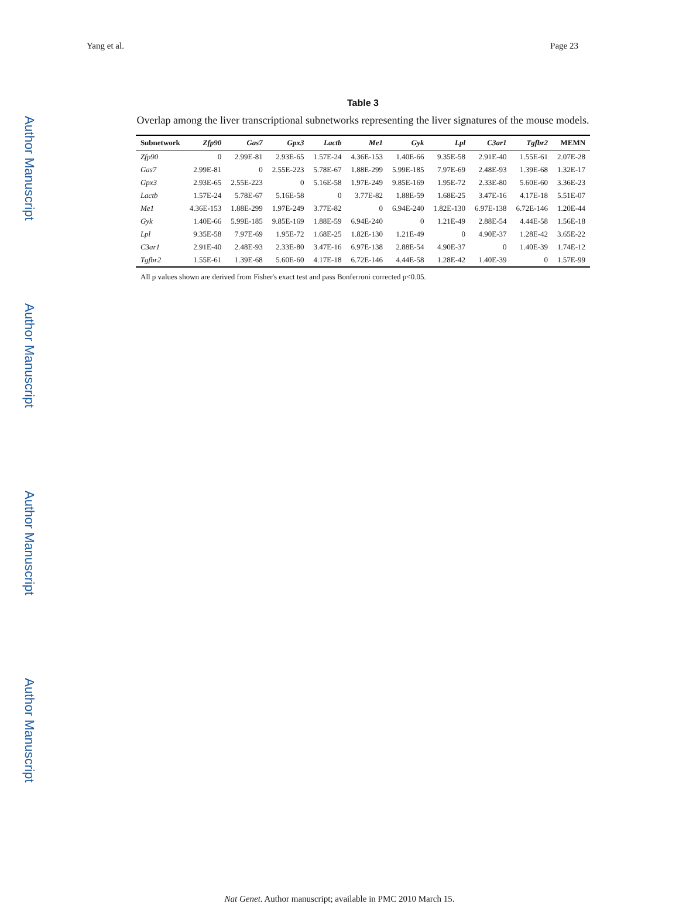Yang et al. Page 23
Author Manuscript
Author Manuscript
Author Manuscript
Author Manuscript
Table 3
Overlap among the liver transcriptional subnetworks representing the liver signatures of the mouse models.
| Subnetwork | Zfp90 | Gas7 | Gpx3 | Lactb | Me1 | Gyk | Lpl | C3ar1 | Tgfbr2 | MEMN |
| --- | --- | --- | --- | --- | --- | --- | --- | --- | --- | --- |
| Zfp90 | 0 | 2.99E-81 | 2.93E-65 | 1.57E-24 | 4.36E-153 | 1.40E-66 | 9.35E-58 | 2.91E-40 | 1.55E-61 | 2.07E-28 |
| Gas7 | 2.99E-81 | 0 | 2.55E-223 | 5.78E-67 | 1.88E-299 | 5.99E-185 | 7.97E-69 | 2.48E-93 | 1.39E-68 | 1.32E-17 |
| Gpx3 | 2.93E-65 | 2.55E-223 | 0 | 5.16E-58 | 1.97E-249 | 9.85E-169 | 1.95E-72 | 2.33E-80 | 5.60E-60 | 3.36E-23 |
| Lactb | 1.57E-24 | 5.78E-67 | 5.16E-58 | 0 | 3.77E-82 | 1.88E-59 | 1.68E-25 | 3.47E-16 | 4.17E-18 | 5.51E-07 |
| Me1 | 4.36E-153 | 1.88E-299 | 1.97E-249 | 3.77E-82 | 0 | 6.94E-240 | 1.82E-130 | 6.97E-138 | 6.72E-146 | 1.20E-44 |
| Gyk | 1.40E-66 | 5.99E-185 | 9.85E-169 | 1.88E-59 | 6.94E-240 | 0 | 1.21E-49 | 2.88E-54 | 4.44E-58 | 1.56E-18 |
| Lpl | 9.35E-58 | 7.97E-69 | 1.95E-72 | 1.68E-25 | 1.82E-130 | 1.21E-49 | 0 | 4.90E-37 | 1.28E-42 | 3.65E-22 |
| C3ar1 | 2.91E-40 | 2.48E-93 | 2.33E-80 | 3.47E-16 | 6.97E-138 | 2.88E-54 | 4.90E-37 | 0 | 1.40E-39 | 1.74E-12 |
| Tgfbr2 | 1.55E-61 | 1.39E-68 | 5.60E-60 | 4.17E-18 | 6.72E-146 | 4.44E-58 | 1.28E-42 | 1.40E-39 | 0 | 1.57E-99 |
All p values shown are derived from Fisher's exact test and pass Bonferroni corrected p<0.05.
Nat Genet. Author manuscript; available in PMC 2010 March 15.